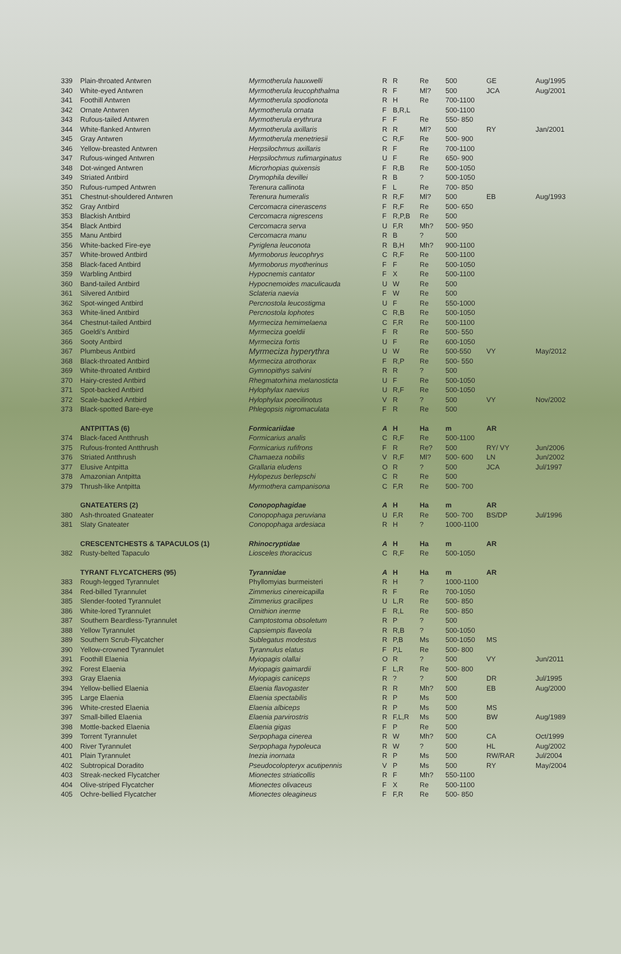| 339 | Plain-throated Antwren | Myrmotherula hauxwelli | R | R | Re | 500 | GE | Aug/1995 |
| 340 | White-eyed Antwren | Myrmotherula leucophthalma | R | F | Ml? | 500 | JCA | Aug/2001 |
| 341 | Foothill Antwren | Myrmotherula spodionota | R | H | Re | 700-1100 | | |
| 342 | Ornate Antwren | Myrmotherula ornata | F | B,R,L | | 500-1100 | | |
| 343 | Rufous-tailed Antwren | Myrmotherula erythrura | F | F | Re | 550- 850 | | |
| 344 | White-flanked Antwren | Myrmotherula axillaris | R | R | Ml? | 500 | RY | Jan/2001 |
| 345 | Gray Antwren | Myrmotherula menetriesii | C | R,F | Re | 500- 900 | | |
| 346 | Yellow-breasted Antwren | Herpsilochmus axillaris | R | F | Re | 700-1100 | | |
| 347 | Rufous-winged Antwren | Herpsilochmus rufimarginatus | U | F | Re | 650- 900 | | |
| 348 | Dot-winged Antwren | Microrhopias quixensis | F | R,B | Re | 500-1050 | | |
| 349 | Striated Antbird | Drymophila devillei | R | B | ? | 500-1050 | | |
| 350 | Rufous-rumped Antwren | Terenura callinota | F | L | Re | 700- 850 | | |
| 351 | Chestnut-shouldered Antwren | Terenura humeralis | R | R,F | Ml? | 500 | EB | Aug/1993 |
| 352 | Gray Antbird | Cercomacra cinerascens | F | R,F | Re | 500- 650 | | |
| 353 | Blackish Antbird | Cercomacra nigrescens | F | R,P,B | Re | 500 | | |
| 354 | Black Antbird | Cercomacra serva | U | F,R | Mh? | 500- 950 | | |
| 355 | Manu Antbird | Cercomacra manu | R | B | ? | 500 | | |
| 356 | White-backed Fire-eye | Pyriglena leuconota | R | B,H | Mh? | 900-1100 | | |
| 357 | White-browed Antbird | Myrmoborus leucophrys | C | R,F | Re | 500-1100 | | |
| 358 | Black-faced Antbird | Myrmoborus myotherinus | F | F | Re | 500-1050 | | |
| 359 | Warbling Antbird | Hypocnemis cantator | F | X | Re | 500-1100 | | |
| 360 | Band-tailed Antbird | Hypocnemoides maculicauda | U | W | Re | 500 | | |
| 361 | Silvered Antbird | Sclateria naevia | F | W | Re | 500 | | |
| 362 | Spot-winged Antbird | Percnostola leucostigma | U | F | Re | 550-1000 | | |
| 363 | White-lined Antbird | Percnostola lophotes | C | R,B | Re | 500-1050 | | |
| 364 | Chestnut-tailed Antbird | Myrmeciza hemimelaena | C | F,R | Re | 500-1100 | | |
| 365 | Goeldi's Antbird | Myrmeciza goeldii | F | R | Re | 500- 550 | | |
| 366 | Sooty Antbird | Myrmeciza fortis | U | F | Re | 600-1050 | | |
| 367 | Plumbeus Antbird | Myrmeciza hyperythra | U | W | Re | 500-550 | VY | May/2012 |
| 368 | Black-throated Antbird | Myrmeciza atrothorax | F | R,P | Re | 500- 550 | | |
| 369 | White-throated Antbird | Gymnopithys salvini | R | R | ? | 500 | | |
| 370 | Hairy-crested Antbird | Rhegmatorhina melanosticta | U | F | Re | 500-1050 | | |
| 371 | Spot-backed Antbird | Hylophylax naevius | U | R,F | Re | 500-1050 | | |
| 372 | Scale-backed Antbird | Hylophylax poecilinotus | V | R | ? | 500 | VY | Nov/2002 |
| 373 | Black-spotted Bare-eye | Phlegopsis nigromaculata | F | R | Re | 500 | | |
| | ANTPITTAS (6) | Formicariidae | A | H | Ha | m | AR | |
| 374 | Black-faced Antthrush | Formicarius analis | C | R,F | Re | 500-1100 | | |
| 375 | Rufous-fronted Antthrush | Formicarius rufifrons | F | R | Re? | 500 | RY/ VY | Jun/2006 |
| 376 | Striated Antthrush | Chamaeza nobilis | V | R,F | Ml? | 500- 600 | LN | Jun/2002 |
| 377 | Elusive Antpitta | Grallaria eludens | O | R | ? | 500 | JCA | Jul/1997 |
| 378 | Amazonian Antpitta | Hylopezus berlepschi | C | R | Re | 500 | | |
| 379 | Thrush-like Antpitta | Myrmothera campanisona | C | F,R | Re | 500- 700 | | |
| | GNATEATERS (2) | Conopophagidae | A | H | Ha | m | AR | |
| 380 | Ash-throated Gnateater | Conopophaga peruviana | U | F,R | Re | 500- 700 | BS/DP | Jul/1996 |
| 381 | Slaty Gnateater | Conopophaga ardesiaca | R | H | ? | 1000-1100 | | |
| | CRESCENTCHESTS & TAPACULOS (1) | Rhinocryptidae | A | H | Ha | m | AR | |
| 382 | Rusty-belted Tapaculo | Liosceles thoracicus | C | R,F | Re | 500-1050 | | |
| | TYRANT FLYCATCHERS (95) | Tyrannidae | A | H | Ha | m | AR | |
| 383 | Rough-legged Tyrannulet | Phyllomyias burmeisteri | R | H | ? | 1000-1100 | | |
| 384 | Red-billed Tyrannulet | Zimmerius cinereicapilla | R | F | Re | 700-1050 | | |
| 385 | Slender-footed Tyrannulet | Zimmerius gracilipes | U | L,R | Re | 500- 850 | | |
| 386 | White-lored Tyrannulet | Ornithion inerme | F | R,L | Re | 500- 850 | | |
| 387 | Southern Beardless-Tyrannulet | Camptostoma obsoletum | R | P | ? | 500 | | |
| 388 | Yellow Tyrannulet | Capsiempis flaveola | R | R,B | ? | 500-1050 | | |
| 389 | Southern Scrub-Flycatcher | Sublegatus modestus | R | P,B | Ms | 500-1050 | MS | |
| 390 | Yellow-crowned Tyrannulet | Tyrannulus elatus | F | P,L | Re | 500- 800 | | |
| 391 | Foothill Elaenia | Myiopagis olallai | O | R | ? | 500 | VY | Jun/2011 |
| 392 | Forest Elaenia | Myiopagis gaimardii | F | L,R | Re | 500- 800 | | |
| 393 | Gray Elaenia | Myiopagis caniceps | R | ? | ? | 500 | DR | Jul/1995 |
| 394 | Yellow-bellied Elaenia | Elaenia flavogaster | R | R | Mh? | 500 | EB | Aug/2000 |
| 395 | Large Elaenia | Elaenia spectabilis | R | P | Ms | 500 | | |
| 396 | White-crested Elaenia | Elaenia albiceps | R | P | Ms | 500 | MS | |
| 397 | Small-billed Elaenia | Elaenia parvirostris | R | F,L,R | Ms | 500 | BW | Aug/1989 |
| 398 | Mottle-backed Elaenia | Elaenia gigas | F | P | Re | 500 | | |
| 399 | Torrent Tyrannulet | Serpophaga cinerea | R | W | Mh? | 500 | CA | Oct/1999 |
| 400 | River Tyrannulet | Serpophaga hypoleuca | R | W | ? | 500 | HL | Aug/2002 |
| 401 | Plain Tyrannulet | Inezia inornata | R | P | Ms | 500 | RW/RAR | Jul/2004 |
| 402 | Subtropical Doradito | Pseudocolopteryx acutipennis | V | P | Ms | 500 | RY | May/2004 |
| 403 | Streak-necked Flycatcher | Mionectes striaticollis | R | F | Mh? | 550-1100 | | |
| 404 | Olive-striped Flycatcher | Mionectes olivaceus | F | X | Re | 500-1100 | | |
| 405 | Ochre-bellied Flycatcher | Mionectes oleagineus | F | F,R | Re | 500- 850 | | |